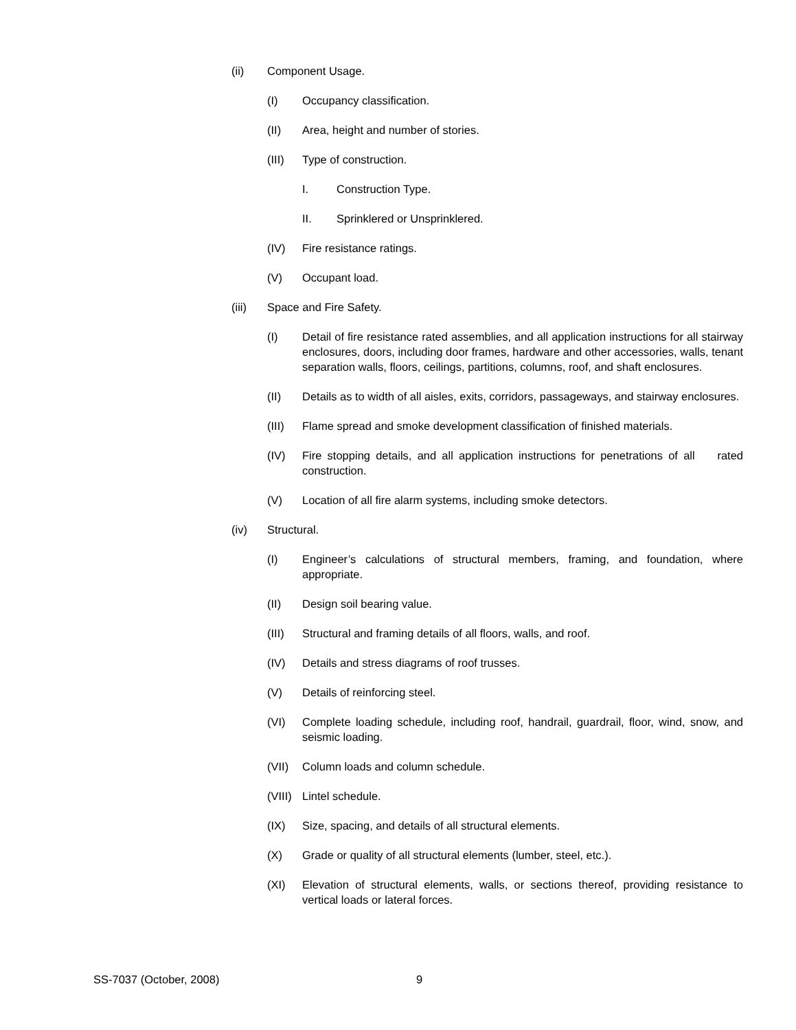(ii) Component Usage.
(I) Occupancy classification.
(II) Area, height and number of stories.
(III) Type of construction.
I. Construction Type.
II. Sprinklered or Unsprinklered.
(IV) Fire resistance ratings.
(V) Occupant load.
(iii) Space and Fire Safety.
(I) Detail of fire resistance rated assemblies, and all application instructions for all stairway enclosures, doors, including door frames, hardware and other accessories, walls, tenant separation walls, floors, ceilings, partitions, columns, roof, and shaft enclosures.
(II) Details as to width of all aisles, exits, corridors, passageways, and stairway enclosures.
(III) Flame spread and smoke development classification of finished materials.
(IV) Fire stopping details, and all application instructions for penetrations of all rated construction.
(V) Location of all fire alarm systems, including smoke detectors.
(iv) Structural.
(I) Engineer’s calculations of structural members, framing, and foundation, where appropriate.
(II) Design soil bearing value.
(III) Structural and framing details of all floors, walls, and roof.
(IV) Details and stress diagrams of roof trusses.
(V) Details of reinforcing steel.
(VI) Complete loading schedule, including roof, handrail, guardrail, floor, wind, snow, and seismic loading.
(VII) Column loads and column schedule.
(VIII) Lintel schedule.
(IX) Size, spacing, and details of all structural elements.
(X) Grade or quality of all structural elements (lumber, steel, etc.).
(XI) Elevation of structural elements, walls, or sections thereof, providing resistance to vertical loads or lateral forces.
SS-7037 (October, 2008) 9